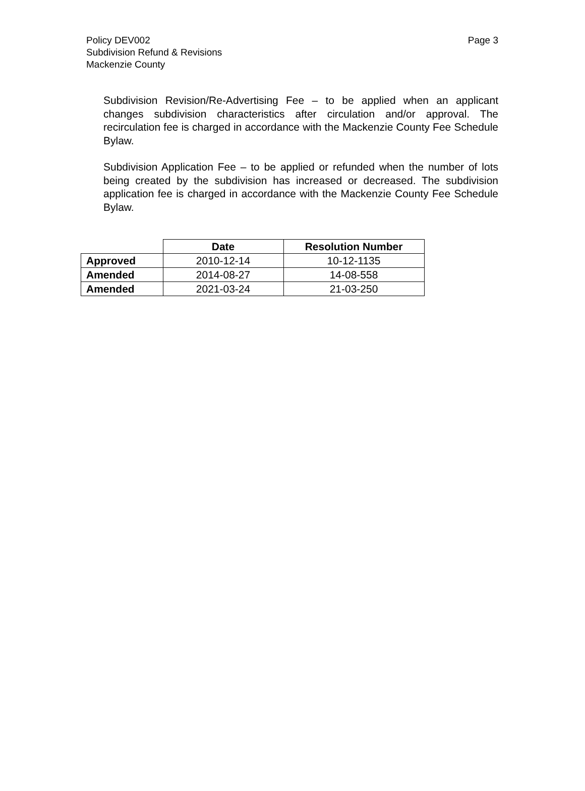Page 3 Policy DEV002
Subdivision Refund & Revisions
Mackenzie County
Subdivision Revision/Re-Advertising Fee – to be applied when an applicant changes subdivision characteristics after circulation and/or approval. The recirculation fee is charged in accordance with the Mackenzie County Fee Schedule Bylaw.
Subdivision Application Fee – to be applied or refunded when the number of lots being created by the subdivision has increased or decreased. The subdivision application fee is charged in accordance with the Mackenzie County Fee Schedule Bylaw.
| | Date | Resolution Number |
| --- | --- | --- |
| Approved | 2010-12-14 | 10-12-1135 |
| Amended | 2014-08-27 | 14-08-558 |
| Amended | 2021-03-24 | 21-03-250 |